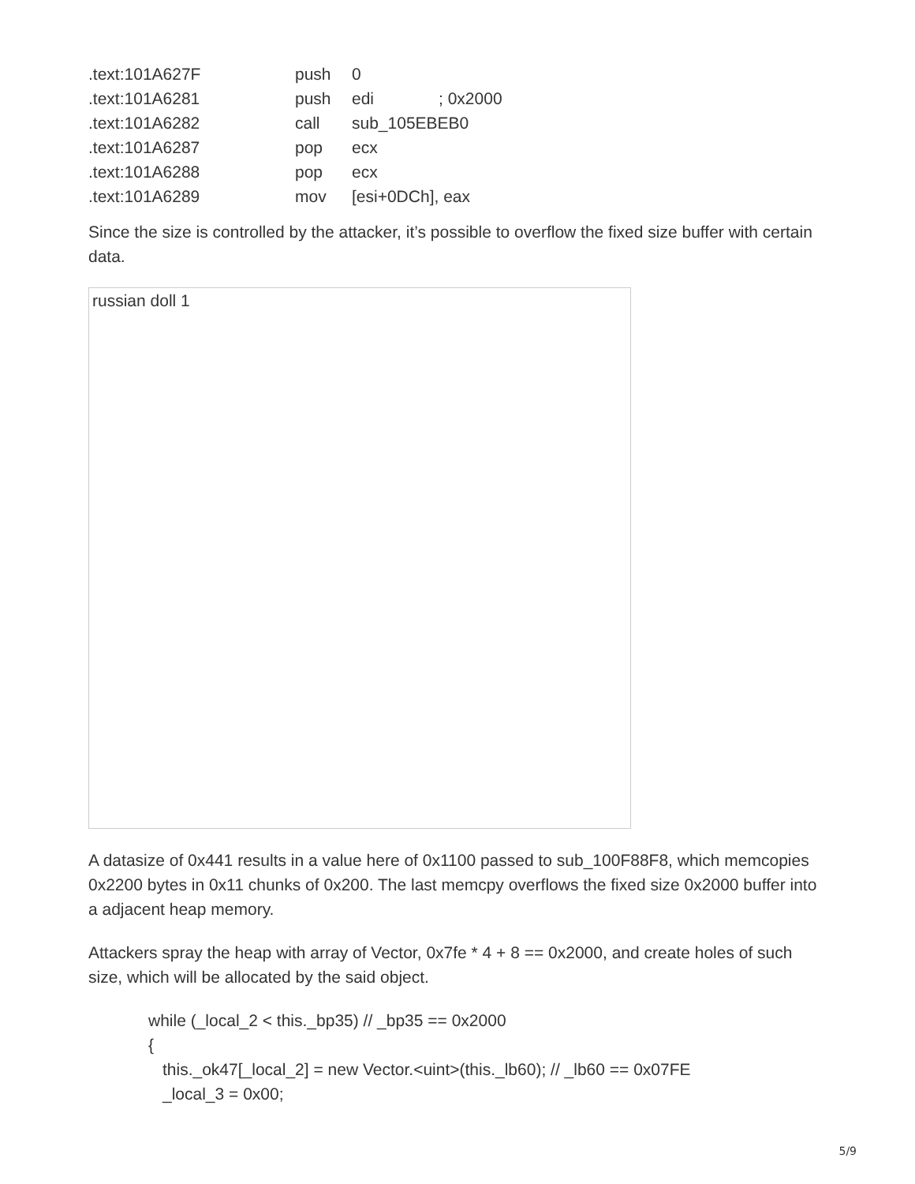| .text:101A627F | push | 0 | |
| .text:101A6281 | push | edi | ; 0x2000 |
| .text:101A6282 | call | sub_105EBEB0 | |
| .text:101A6287 | pop | ecx | |
| .text:101A6288 | pop | ecx | |
| .text:101A6289 | mov | [esi+0DCh], eax | |
Since the size is controlled by the attacker, it’s possible to overflow the fixed size buffer with certain data.
russian doll 1
A datasize of 0x441 results in a value here of 0x1100 passed to sub_100F88F8, which memcopies 0x2200 bytes in 0x11 chunks of 0x200. The last memcpy overflows the fixed size 0x2000 buffer into a adjacent heap memory.
Attackers spray the heap with array of Vector, 0x7fe * 4 + 8 == 0x2000, and create holes of such size, which will be allocated by the said object.
while (_local_2 < this._bp35) // _bp35 == 0x2000
{
this._ok47[_local_2] = new Vector.<uint>(this._lb60); // _lb60 == 0x07FE
_local_3 = 0x00;
5/9